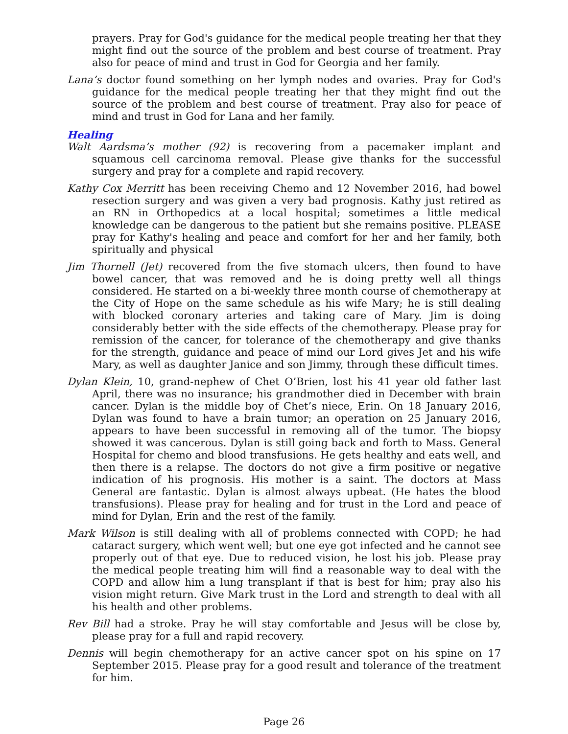prayers. Pray for God's guidance for the medical people treating her that they might find out the source of the problem and best course of treatment. Pray also for peace of mind and trust in God for Georgia and her family.
Lana’s doctor found something on her lymph nodes and ovaries. Pray for God's guidance for the medical people treating her that they might find out the source of the problem and best course of treatment. Pray also for peace of mind and trust in God for Lana and her family.
Healing
Walt Aardsma’s mother (92) is recovering from a pacemaker implant and squamous cell carcinoma removal. Please give thanks for the successful surgery and pray for a complete and rapid recovery.
Kathy Cox Merritt has been receiving Chemo and 12 November 2016, had bowel resection surgery and was given a very bad prognosis. Kathy just retired as an RN in Orthopedics at a local hospital; sometimes a little medical knowledge can be dangerous to the patient but she remains positive. PLEASE pray for Kathy's healing and peace and comfort for her and her family, both spiritually and physical
Jim Thornell (Jet) recovered from the five stomach ulcers, then found to have bowel cancer, that was removed and he is doing pretty well all things considered. He started on a bi-weekly three month course of chemotherapy at the City of Hope on the same schedule as his wife Mary; he is still dealing with blocked coronary arteries and taking care of Mary. Jim is doing considerably better with the side effects of the chemotherapy. Please pray for remission of the cancer, for tolerance of the chemotherapy and give thanks for the strength, guidance and peace of mind our Lord gives Jet and his wife Mary, as well as daughter Janice and son Jimmy, through these difficult times.
Dylan Klein, 10, grand-nephew of Chet O’Brien, lost his 41 year old father last April, there was no insurance; his grandmother died in December with brain cancer. Dylan is the middle boy of Chet’s niece, Erin. On 18 January 2016, Dylan was found to have a brain tumor; an operation on 25 January 2016, appears to have been successful in removing all of the tumor. The biopsy showed it was cancerous. Dylan is still going back and forth to Mass. General Hospital for chemo and blood transfusions. He gets healthy and eats well, and then there is a relapse. The doctors do not give a firm positive or negative indication of his prognosis. His mother is a saint. The doctors at Mass General are fantastic. Dylan is almost always upbeat. (He hates the blood transfusions). Please pray for healing and for trust in the Lord and peace of mind for Dylan, Erin and the rest of the family.
Mark Wilson is still dealing with all of problems connected with COPD; he had cataract surgery, which went well; but one eye got infected and he cannot see properly out of that eye. Due to reduced vision, he lost his job. Please pray the medical people treating him will find a reasonable way to deal with the COPD and allow him a lung transplant if that is best for him; pray also his vision might return. Give Mark trust in the Lord and strength to deal with all his health and other problems.
Rev Bill had a stroke. Pray he will stay comfortable and Jesus will be close by, please pray for a full and rapid recovery.
Dennis will begin chemotherapy for an active cancer spot on his spine on 17 September 2015. Please pray for a good result and tolerance of the treatment for him.
Page 26